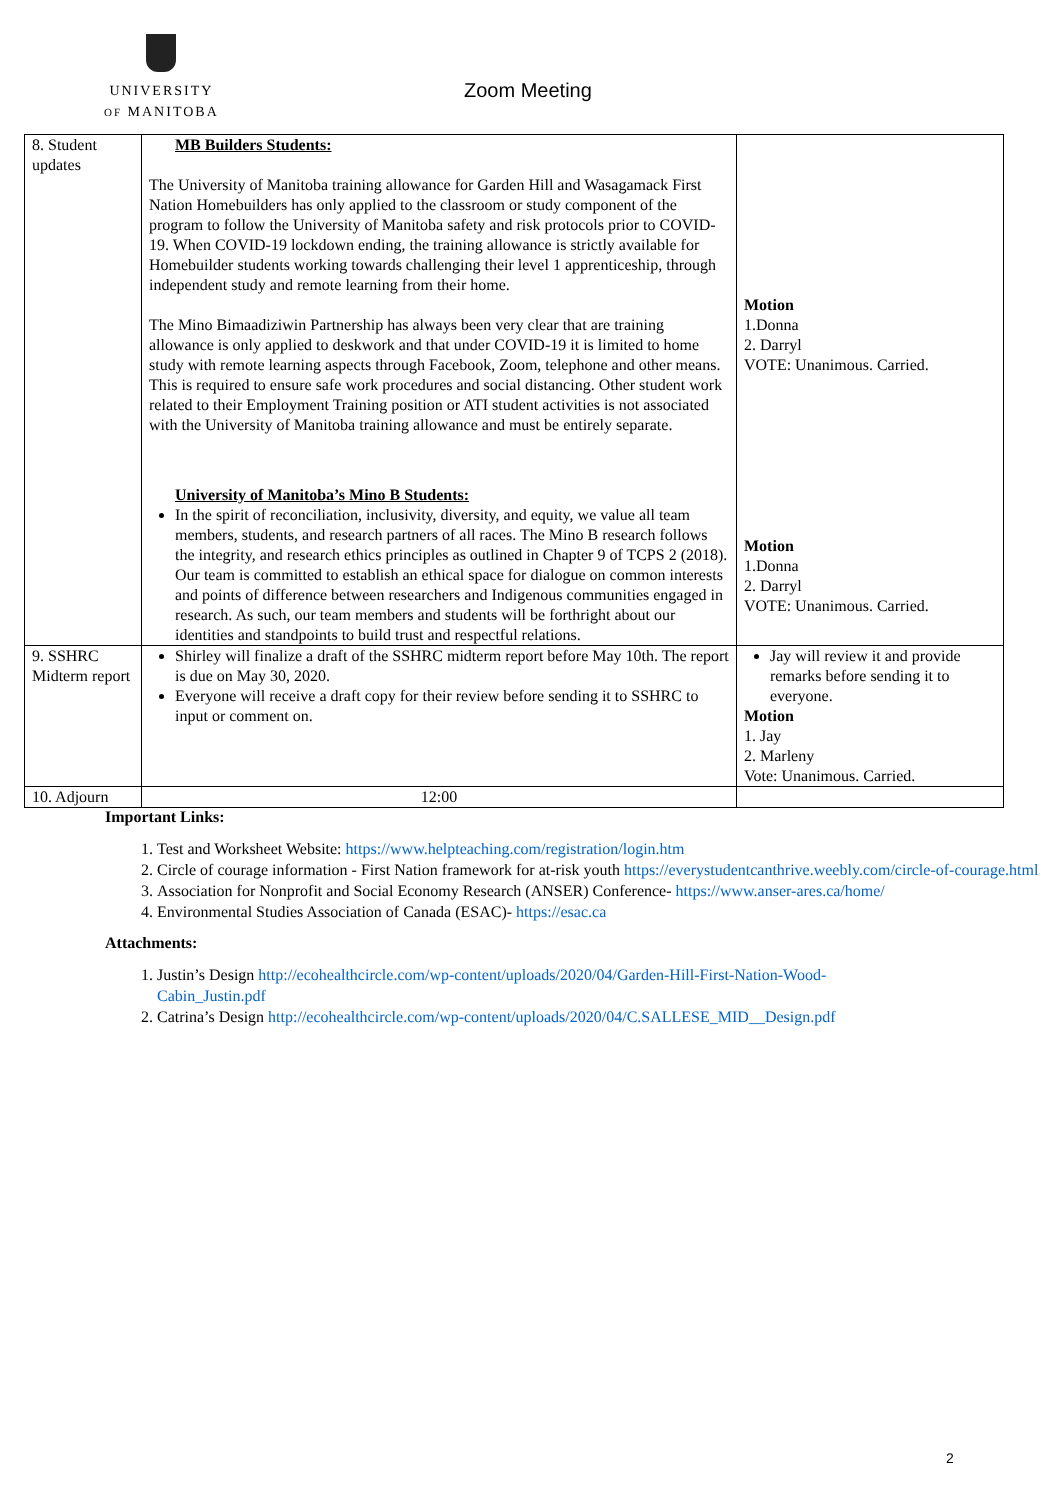UNIVERSITY
OF MANITOBA
Zoom Meeting
| 8. Student updates | MB Builders Students: The University of Manitoba training allowance for Garden Hill and Wasagamack First Nation Homebuilders has only applied to the classroom or study component of the program to follow the University of Manitoba safety and risk protocols prior to COVID-19. When COVID-19 lockdown ending, the training allowance is strictly available for Homebuilder students working towards challenging their level 1 apprenticeship, through independent study and remote learning from their home. The Mino Bimaadiziwin Partnership has always been very clear that are training allowance is only applied to deskwork and that under COVID-19 it is limited to home study with remote learning aspects through Facebook, Zoom, telephone and other means. This is required to ensure safe work procedures and social distancing. Other student work related to their Employment Training position or ATI student activities is not associated with the University of Manitoba training allowance and must be entirely separate. University of Manitoba’s Mino B Students: In the spirit of reconciliation, inclusivity, diversity, and equity, we value all team members, students, and research partners of all races. The Mino B research follows the integrity, and research ethics principles as outlined in Chapter 9 of TCPS 2 (2018). Our team is committed to establish an ethical space for dialogue on common interests and points of difference between researchers and Indigenous communities engaged in research. As such, our team members and students will be forthright about our identities and standpoints to build trust and respectful relations. | Motion 1.Donna 2. Darryl VOTE: Unanimous. Carried. Motion 1.Donna 2. Darryl VOTE: Unanimous. Carried. |
| 9. SSHRC Midterm report | Shirley will finalize a draft of the SSHRC midterm report before May 10th. The report is due on May 30, 2020. Everyone will receive a draft copy for their review before sending it to SSHRC to input or comment on. | Jay will review it and provide remarks before sending it to everyone. Motion 1. Jay 2. Marleny Vote: Unanimous. Carried. |
| 10. Adjourn | 12:00 | |
Important Links:
1. Test and Worksheet Website: https://www.helpteaching.com/registration/login.htm
2. Circle of courage information - First Nation framework for at-risk youth https://everystudentcanthrive.weebly.com/circle-of-courage.html
3. Association for Nonprofit and Social Economy Research (ANSER) Conference- https://www.anser-ares.ca/home/
4. Environmental Studies Association of Canada (ESAC)- https://esac.ca
Attachments:
1. Justin’s Design http://ecohealthcircle.com/wp-content/uploads/2020/04/Garden-Hill-First-Nation-Wood-Cabin_Justin.pdf
2. Catrina’s Design http://ecohealthcircle.com/wp-content/uploads/2020/04/C.SALLESE_MID__Design.pdf
2